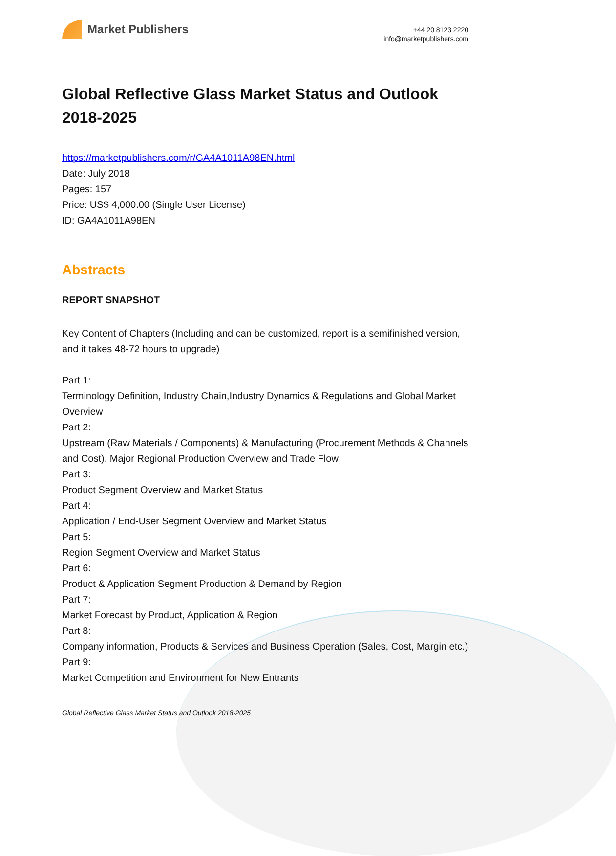Market Publishers
+44 20 8123 2220
info@marketpublishers.com
Global Reflective Glass Market Status and Outlook 2018-2025
https://marketpublishers.com/r/GA4A1011A98EN.html
Date: July 2018
Pages: 157
Price: US$ 4,000.00 (Single User License)
ID: GA4A1011A98EN
Abstracts
REPORT SNAPSHOT
Key Content of Chapters (Including and can be customized, report is a semifinished version, and it takes 48-72 hours to upgrade)
Part 1:
Terminology Definition, Industry Chain,Industry Dynamics & Regulations and Global Market Overview
Part 2:
Upstream (Raw Materials / Components) & Manufacturing (Procurement Methods & Channels and Cost), Major Regional Production Overview and Trade Flow
Part 3:
Product Segment Overview and Market Status
Part 4:
Application / End-User Segment Overview and Market Status
Part 5:
Region Segment Overview and Market Status
Part 6:
Product & Application Segment Production & Demand by Region
Part 7:
Market Forecast by Product, Application & Region
Part 8:
Company information, Products & Services and Business Operation (Sales, Cost, Margin etc.)
Part 9:
Market Competition and Environment for New Entrants
Global Reflective Glass Market Status and Outlook 2018-2025